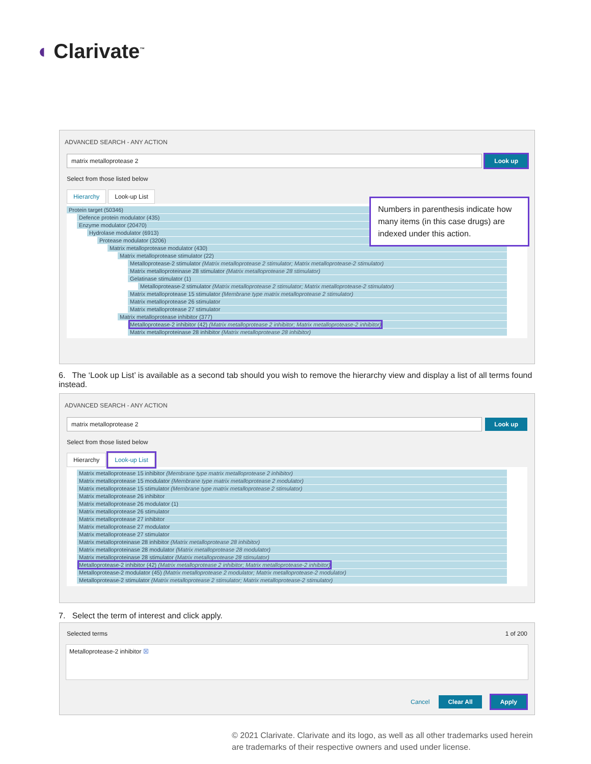◖ Clarivate<sup>™</sup>
ADVANCED SEARCH - ANY ACTION
matrix metalloprotease 2 Look up
Select from those listed below
Hierarchy Look-up List
Protein target (50346)
Defence protein modulator (435)
Enzyme modulator (20470)
Hydrolase modulator (6913)
Protease modulator (3206)
Matrix metalloprotease modulator (430)
Matrix metalloprotease stimulator (22)
Metalloprotease-2 stimulator (Matrix metalloprotease 2 stimulator; Matrix metalloprotease-2 stimulator)
Matrix metalloproteinase 28 stimulator (Matrix metalloprotease 28 stimulator)
Gelatinase stimulator (1)
Metalloprotease-2 stimulator (Matrix metalloprotease 2 stimulator; Matrix metalloprotease-2 stimulator)
Matrix metalloprotease 15 stimulator (Membrane type matrix metalloprotease 2 stimulator)
Matrix metalloprotease 26 stimulator
Matrix metalloprotease 27 stimulator
Matrix metalloprotease inhibitor (377)
Metalloprotease-2 inhibitor (42) (Matrix metalloprotease 2 inhibitor; Matrix metalloprotease-2 inhibitor)
Matrix metalloproteinase 28 inhibitor (Matrix metalloprotease 28 inhibitor)
Numbers in parenthesis indicate how many items (in this case drugs) are indexed under this action.
6. The ‘Look up List’ is available as a second tab should you wish to remove the hierarchy view and display a list of all terms found instead.
ADVANCED SEARCH - ANY ACTION
matrix metalloprotease 2 Look up
Select from those listed below
Hierarchy Look-up List
Matrix metalloprotease 15 inhibitor (Membrane type matrix metalloprotease 2 inhibitor)
Matrix metalloprotease 15 modulator (Membrane type matrix metalloprotease 2 modulator)
Matrix metalloprotease 15 stimulator (Membrane type matrix metalloprotease 2 stimulator)
Matrix metalloprotease 26 inhibitor
Matrix metalloprotease 26 modulator (1)
Matrix metalloprotease 26 stimulator
Matrix metalloprotease 27 inhibitor
Matrix metalloprotease 27 modulator
Matrix metalloprotease 27 stimulator
Matrix metalloproteinase 28 inhibitor (Matrix metalloprotease 28 inhibitor)
Matrix metalloproteinase 28 modulator (Matrix metalloprotease 28 modulator)
Matrix metalloproteinase 28 stimulator (Matrix metalloprotease 28 stimulator)
Metalloprotease-2 inhibitor (42) (Matrix metalloprotease 2 inhibitor; Matrix metalloprotease-2 inhibitor)
Metalloprotease-2 modulator (45) (Matrix metalloprotease 2 modulator; Matrix metalloprotease-2 modulator)
Metalloprotease-2 stimulator (Matrix metalloprotease 2 stimulator; Matrix metalloprotease-2 stimulator)
7. Select the term of interest and click apply.
Selected terms 1 of 200
Metalloprotease-2 inhibitor ☒
Cancel Clear All Apply
© 2021 Clarivate. Clarivate and its logo, as well as all other trademarks used herein are trademarks of their respective owners and used under license.